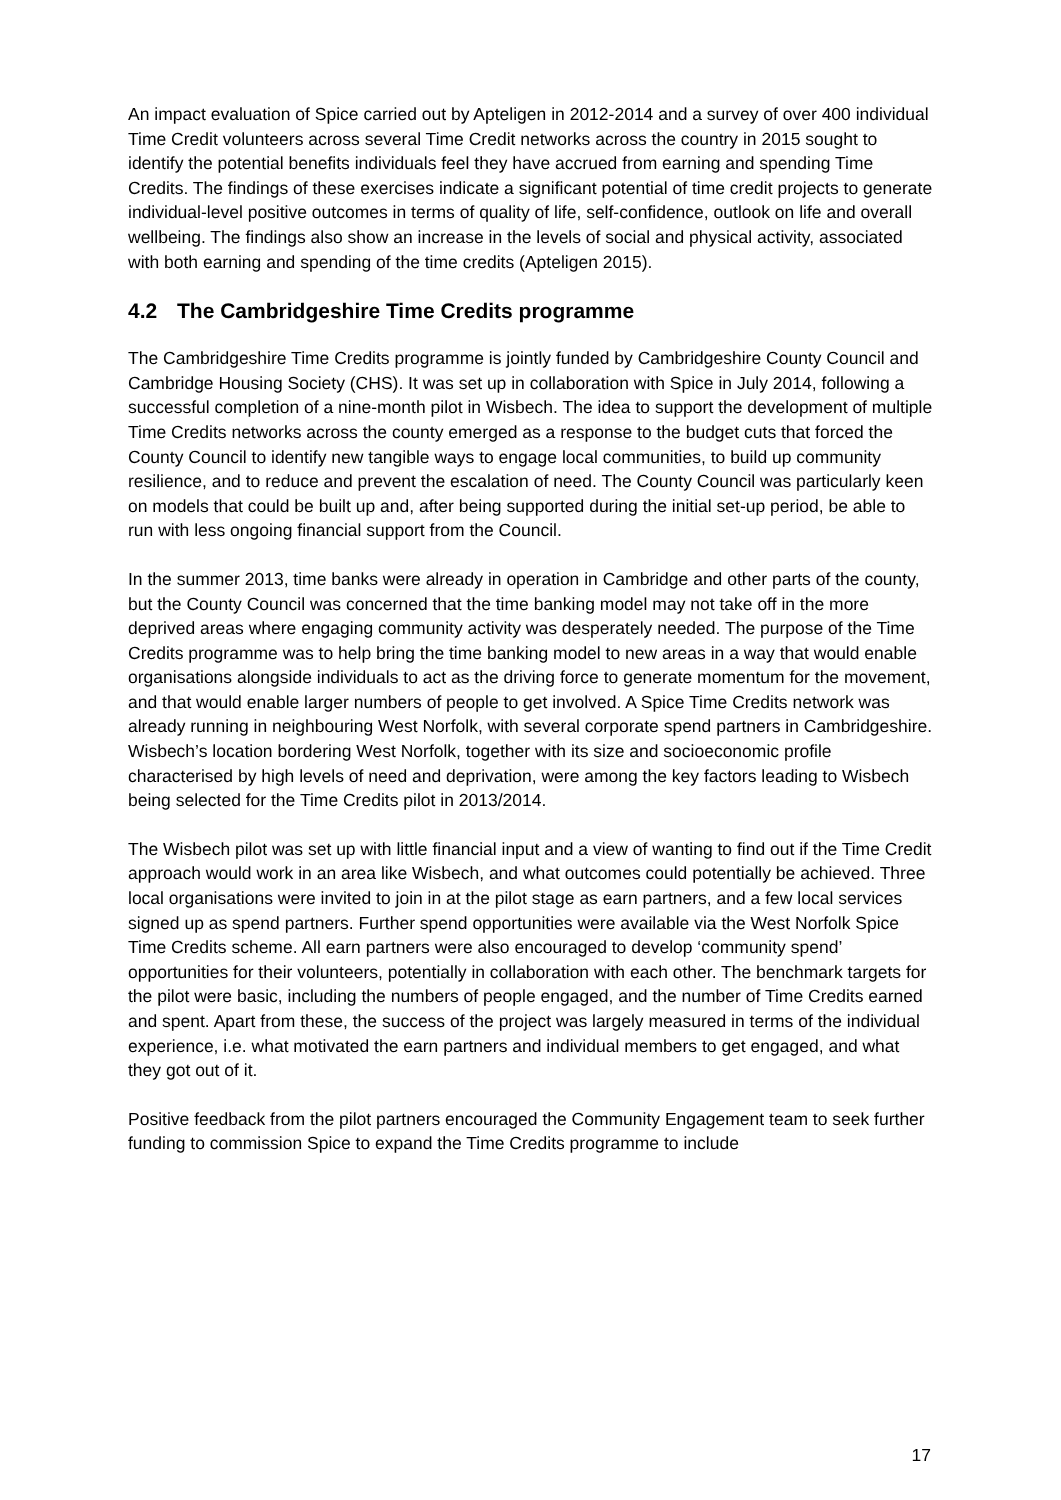An impact evaluation of Spice carried out by Apteligen in 2012-2014 and a survey of over 400 individual Time Credit volunteers across several Time Credit networks across the country in 2015 sought to identify the potential benefits individuals feel they have accrued from earning and spending Time Credits. The findings of these exercises indicate a significant potential of time credit projects to generate individual-level positive outcomes in terms of quality of life, self-confidence, outlook on life and overall wellbeing. The findings also show an increase in the levels of social and physical activity, associated with both earning and spending of the time credits (Apteligen 2015).
4.2 The Cambridgeshire Time Credits programme
The Cambridgeshire Time Credits programme is jointly funded by Cambridgeshire County Council and Cambridge Housing Society (CHS). It was set up in collaboration with Spice in July 2014, following a successful completion of a nine-month pilot in Wisbech. The idea to support the development of multiple Time Credits networks across the county emerged as a response to the budget cuts that forced the County Council to identify new tangible ways to engage local communities, to build up community resilience, and to reduce and prevent the escalation of need. The County Council was particularly keen on models that could be built up and, after being supported during the initial set-up period, be able to run with less ongoing financial support from the Council.
In the summer 2013, time banks were already in operation in Cambridge and other parts of the county, but the County Council was concerned that the time banking model may not take off in the more deprived areas where engaging community activity was desperately needed. The purpose of the Time Credits programme was to help bring the time banking model to new areas in a way that would enable organisations alongside individuals to act as the driving force to generate momentum for the movement, and that would enable larger numbers of people to get involved. A Spice Time Credits network was already running in neighbouring West Norfolk, with several corporate spend partners in Cambridgeshire. Wisbech’s location bordering West Norfolk, together with its size and socioeconomic profile characterised by high levels of need and deprivation, were among the key factors leading to Wisbech being selected for the Time Credits pilot in 2013/2014.
The Wisbech pilot was set up with little financial input and a view of wanting to find out if the Time Credit approach would work in an area like Wisbech, and what outcomes could potentially be achieved. Three local organisations were invited to join in at the pilot stage as earn partners, and a few local services signed up as spend partners. Further spend opportunities were available via the West Norfolk Spice Time Credits scheme. All earn partners were also encouraged to develop ‘community spend’ opportunities for their volunteers, potentially in collaboration with each other. The benchmark targets for the pilot were basic, including the numbers of people engaged, and the number of Time Credits earned and spent. Apart from these, the success of the project was largely measured in terms of the individual experience, i.e. what motivated the earn partners and individual members to get engaged, and what they got out of it.
Positive feedback from the pilot partners encouraged the Community Engagement team to seek further funding to commission Spice to expand the Time Credits programme to include
17